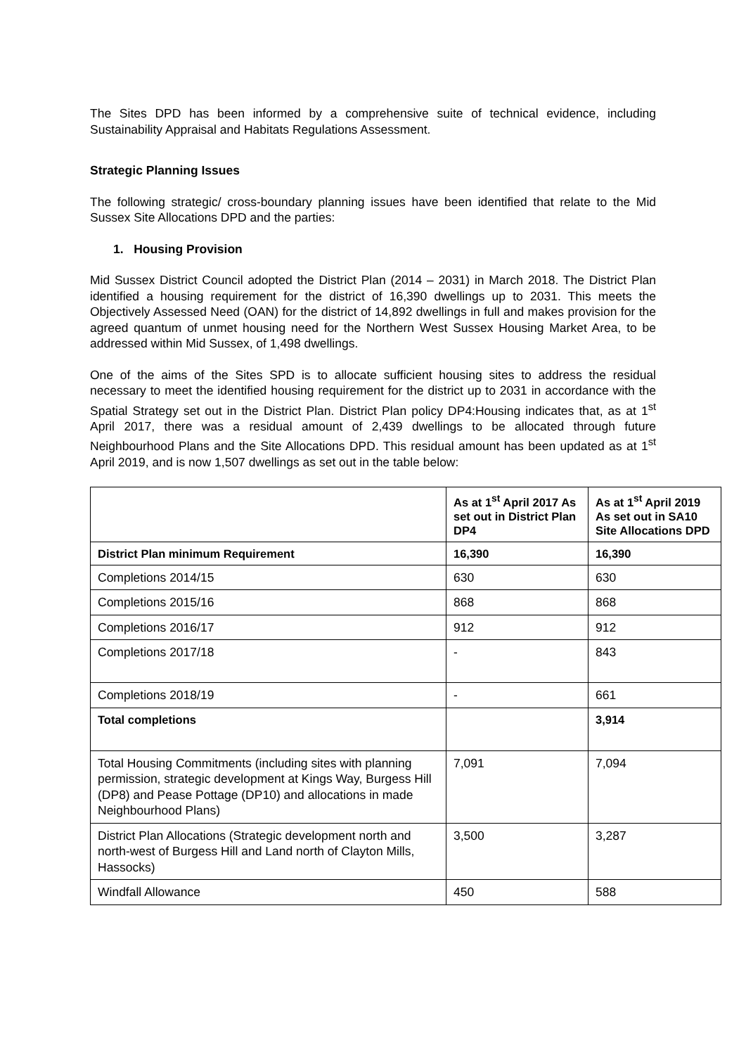The Sites DPD has been informed by a comprehensive suite of technical evidence, including Sustainability Appraisal and Habitats Regulations Assessment.
Strategic Planning Issues
The following strategic/ cross-boundary planning issues have been identified that relate to the Mid Sussex Site Allocations DPD and the parties:
1. Housing Provision
Mid Sussex District Council adopted the District Plan (2014 – 2031) in March 2018. The District Plan identified a housing requirement for the district of 16,390 dwellings up to 2031. This meets the Objectively Assessed Need (OAN) for the district of 14,892 dwellings in full and makes provision for the agreed quantum of unmet housing need for the Northern West Sussex Housing Market Area, to be addressed within Mid Sussex, of 1,498 dwellings.
One of the aims of the Sites SPD is to allocate sufficient housing sites to address the residual necessary to meet the identified housing requirement for the district up to 2031 in accordance with the Spatial Strategy set out in the District Plan. District Plan policy DP4:Housing indicates that, as at 1<sup>st</sup> April 2017, there was a residual amount of 2,439 dwellings to be allocated through future Neighbourhood Plans and the Site Allocations DPD. This residual amount has been updated as at 1<sup>st</sup> April 2019, and is now 1,507 dwellings as set out in the table below:
| | As at 1<sup>st</sup> April 2017 As set out in District Plan DP4 | As at 1<sup>st</sup> April 2019 As set out in SA10 Site Allocations DPD |
| --- | --- | --- |
| District Plan minimum Requirement | 16,390 | 16,390 |
| Completions 2014/15 | 630 | 630 |
| Completions 2015/16 | 868 | 868 |
| Completions 2016/17 | 912 | 912 |
| Completions 2017/18 | - | 843 |
| Completions 2018/19 | - | 661 |
| Total completions | | 3,914 |
| Total Housing Commitments (including sites with planning permission, strategic development at Kings Way, Burgess Hill (DP8) and Pease Pottage (DP10) and allocations in made Neighbourhood Plans) | 7,091 | 7,094 |
| District Plan Allocations (Strategic development north and north-west of Burgess Hill and Land north of Clayton Mills, Hassocks) | 3,500 | 3,287 |
| Windfall Allowance | 450 | 588 |